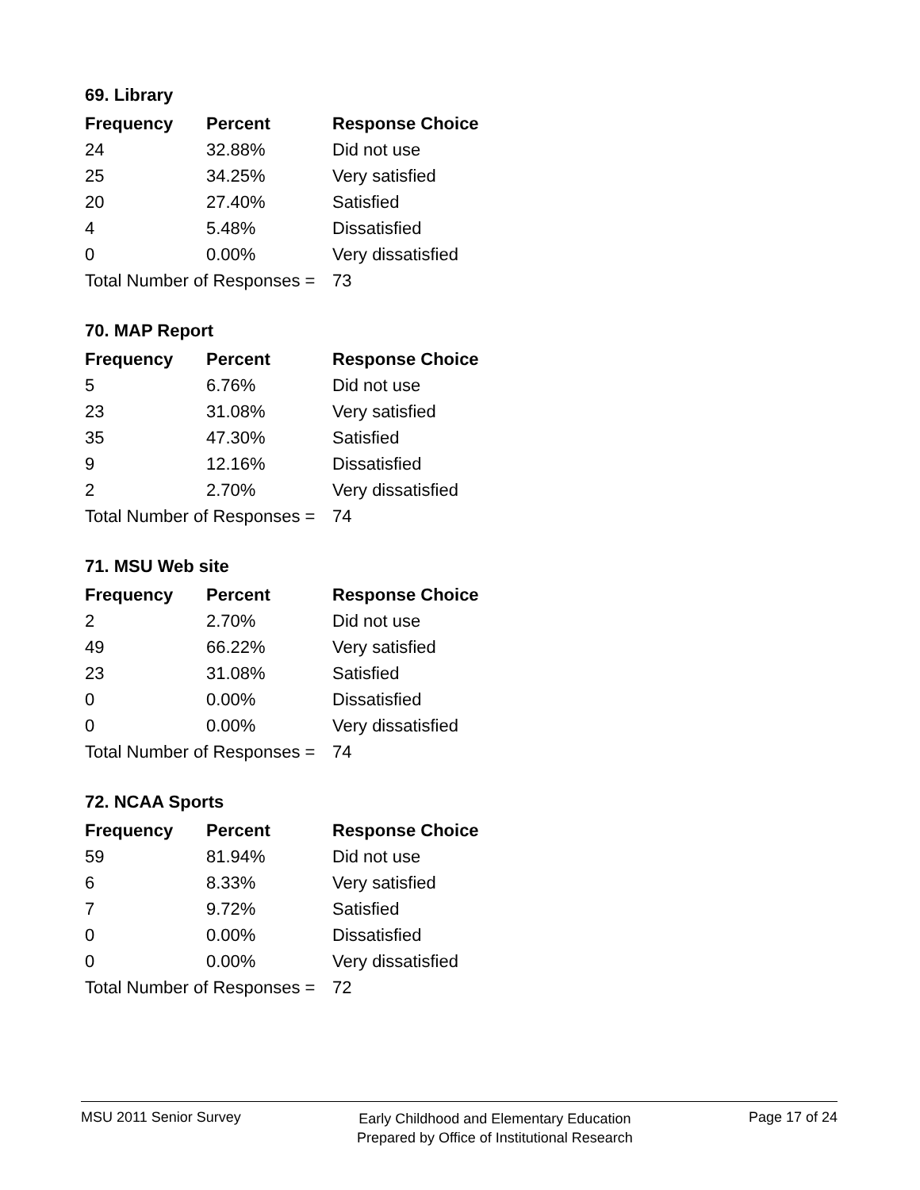69. Library
| Frequency | Percent | Response Choice |
| --- | --- | --- |
| 24 | 32.88% | Did not use |
| 25 | 34.25% | Very satisfied |
| 20 | 27.40% | Satisfied |
| 4 | 5.48% | Dissatisfied |
| 0 | 0.00% | Very dissatisfied |
| Total Number of Responses = | | 73 |
70. MAP Report
| Frequency | Percent | Response Choice |
| --- | --- | --- |
| 5 | 6.76% | Did not use |
| 23 | 31.08% | Very satisfied |
| 35 | 47.30% | Satisfied |
| 9 | 12.16% | Dissatisfied |
| 2 | 2.70% | Very dissatisfied |
| Total Number of Responses = | | 74 |
71. MSU Web site
| Frequency | Percent | Response Choice |
| --- | --- | --- |
| 2 | 2.70% | Did not use |
| 49 | 66.22% | Very satisfied |
| 23 | 31.08% | Satisfied |
| 0 | 0.00% | Dissatisfied |
| 0 | 0.00% | Very dissatisfied |
| Total Number of Responses = | | 74 |
72. NCAA Sports
| Frequency | Percent | Response Choice |
| --- | --- | --- |
| 59 | 81.94% | Did not use |
| 6 | 8.33% | Very satisfied |
| 7 | 9.72% | Satisfied |
| 0 | 0.00% | Dissatisfied |
| 0 | 0.00% | Very dissatisfied |
| Total Number of Responses = | | 72 |
MSU 2011 Senior Survey
Early Childhood and Elementary Education
Prepared by Office of Institutional Research
Page 17 of 24